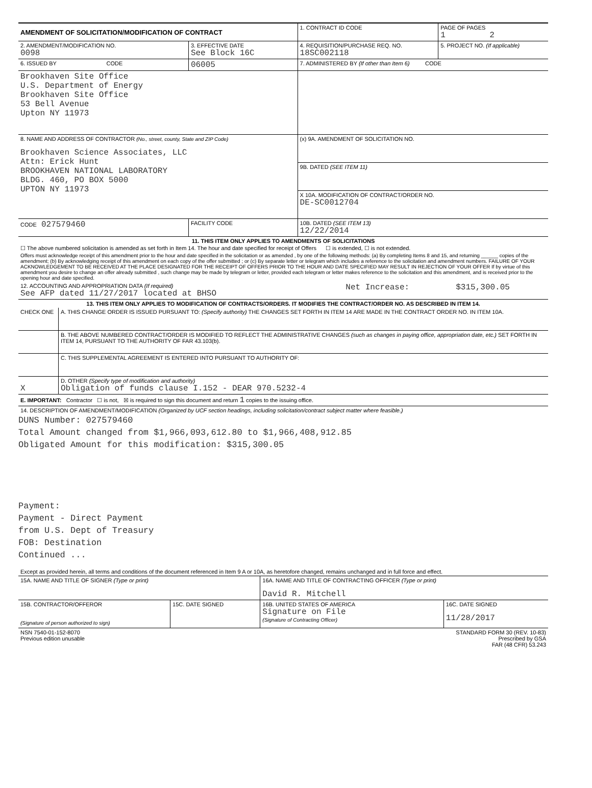| AMENDMENT OF SOLICITATION/MODIFICATION OF CONTRACT | | 1. CONTRACT ID CODE | PAGE OF PAGES 1 2 |
| 2. AMENDMENT/MODIFICATION NO. 0098 | 3. EFFECTIVE DATE See Block 16C | 4. REQUISITION/PURCHASE REQ. NO. 18SC002118 | 5. PROJECT NO. (If applicable) |
| 6. ISSUED BY CODE | 06005 | 7. ADMINISTERED BY (If other than Item 6) CODE | |
| Brookhaven Site Office U.S. Department of Energy Brookhaven Site Office 53 Bell Avenue Upton NY 11973 | | | |
| 8. NAME AND ADDRESS OF CONTRACTOR (No., street, county, State and ZIP Code) Brookhaven Science Associates, LLC Attn: Erick Hunt BROOKHAVEN NATIONAL LABORATORY BLDG. 460, PO BOX 5000 UPTON NY 11973 | | (x) 9A. AMENDMENT OF SOLICITATION NO. | |
| | | 9B. DATED (SEE ITEM 11) | |
| | | X 10A. MODIFICATION OF CONTRACT/ORDER NO. DE-SC0012704 | |
| CODE 027579460 | FACILITY CODE | 10B. DATED (SEE ITEM 13) 12/22/2014 | |
11. THIS ITEM ONLY APPLIES TO AMENDMENTS OF SOLICITATIONS
☐ The above numbered solicitation is amended as set forth in Item 14. The hour and date specified for receipt of Offers ☐ is extended, ☐ is not extended.
Offers must acknowledge receipt of this amendment prior to the hour and date specified in the solicitation or as amended , by one of the following methods: (a) By completing Items 8 and 15, and returning ______ copies of the amendment; (b) By acknowledging receipt of this amendment on each copy of the offer submitted ; or (c) By separate letter or telegram which includes a reference to the solicitation and amendment numbers. FAILURE OF YOUR ACKNOWLEDGEMENT TO BE RECEIVED AT THE PLACE DESIGNATED FOR THE RECEIPT OF OFFERS PRIOR TO THE HOUR AND DATE SPECIFIED MAY RESULT IN REJECTION OF YOUR OFFER If by virtue of this amendment you desire to change an offer already submitted , such change may be made by telegram or letter, provided each telegram or letter makes reference to the solicitation and this amendment, and is received prior to the opening hour and date specified.
| 12. ACCOUNTING AND APPROPRIATION DATA (If required) See AFP dated 11/27/2017 located at BHSO | Net Increase: | $315,300.05 |
13. THIS ITEM ONLY APPLIES TO MODIFICATION OF CONTRACTS/ORDERS. IT MODIFIES THE CONTRACT/ORDER NO. AS DESCRIBED IN ITEM 14.
| CHECK ONE | A. THIS CHANGE ORDER IS ISSUED PURSUANT TO: (Specify authority) THE CHANGES SET FORTH IN ITEM 14 ARE MADE IN THE CONTRACT ORDER NO. IN ITEM 10A. |
| | B. THE ABOVE NUMBERED CONTRACT/ORDER IS MODIFIED TO REFLECT THE ADMINISTRATIVE CHANGES (such as changes in paying office, appropriation date, etc.) SET FORTH IN ITEM 14, PURSUANT TO THE AUTHORITY OF FAR 43.103(b). |
| | C. THIS SUPPLEMENTAL AGREEMENT IS ENTERED INTO PURSUANT TO AUTHORITY OF: |
| X | D. OTHER (Specify type of modification and authority) Obligation of funds clause I.152 - DEAR 970.5232-4 |
| E. IMPORTANT: Contractor ☐ is not, ☒ is required to sign this document and return 1 copies to the issuing office. | |
14. DESCRIPTION OF AMENDMENT/MODIFICATION (Organized by UCF section headings, including solicitation/contract subject matter where feasible.)
DUNS Number: 027579460
Total Amount changed from $1,966,093,612.80 to $1,966,408,912.85
Obligated Amount for this modification: $315,300.05
Payment:
Payment - Direct Payment
from U.S. Dept of Treasury
FOB: Destination
Continued ...
Except as provided herein, all terms and conditions of the document referenced in Item 9 A or 10A, as heretofore changed, remains unchanged and in full force and effect.
| 15A. NAME AND TITLE OF SIGNER (Type or print) | | 16A. NAME AND TITLE OF CONTRACTING OFFICER (Type or print) David R. Mitchell | |
| 15B. CONTRACTOR/OFFEROR (Signature of person authorized to sign) | 15C. DATE SIGNED | 16B. UNITED STATES OF AMERICA Signature on File (Signature of Contracting Officer) | 16C. DATE SIGNED 11/28/2017 |
| NSN 7540-01-152-8070 Previous edition unusable | STANDARD FORM 30 (REV. 10-83) Prescribed by GSA FAR (48 CFR) 53.243 |